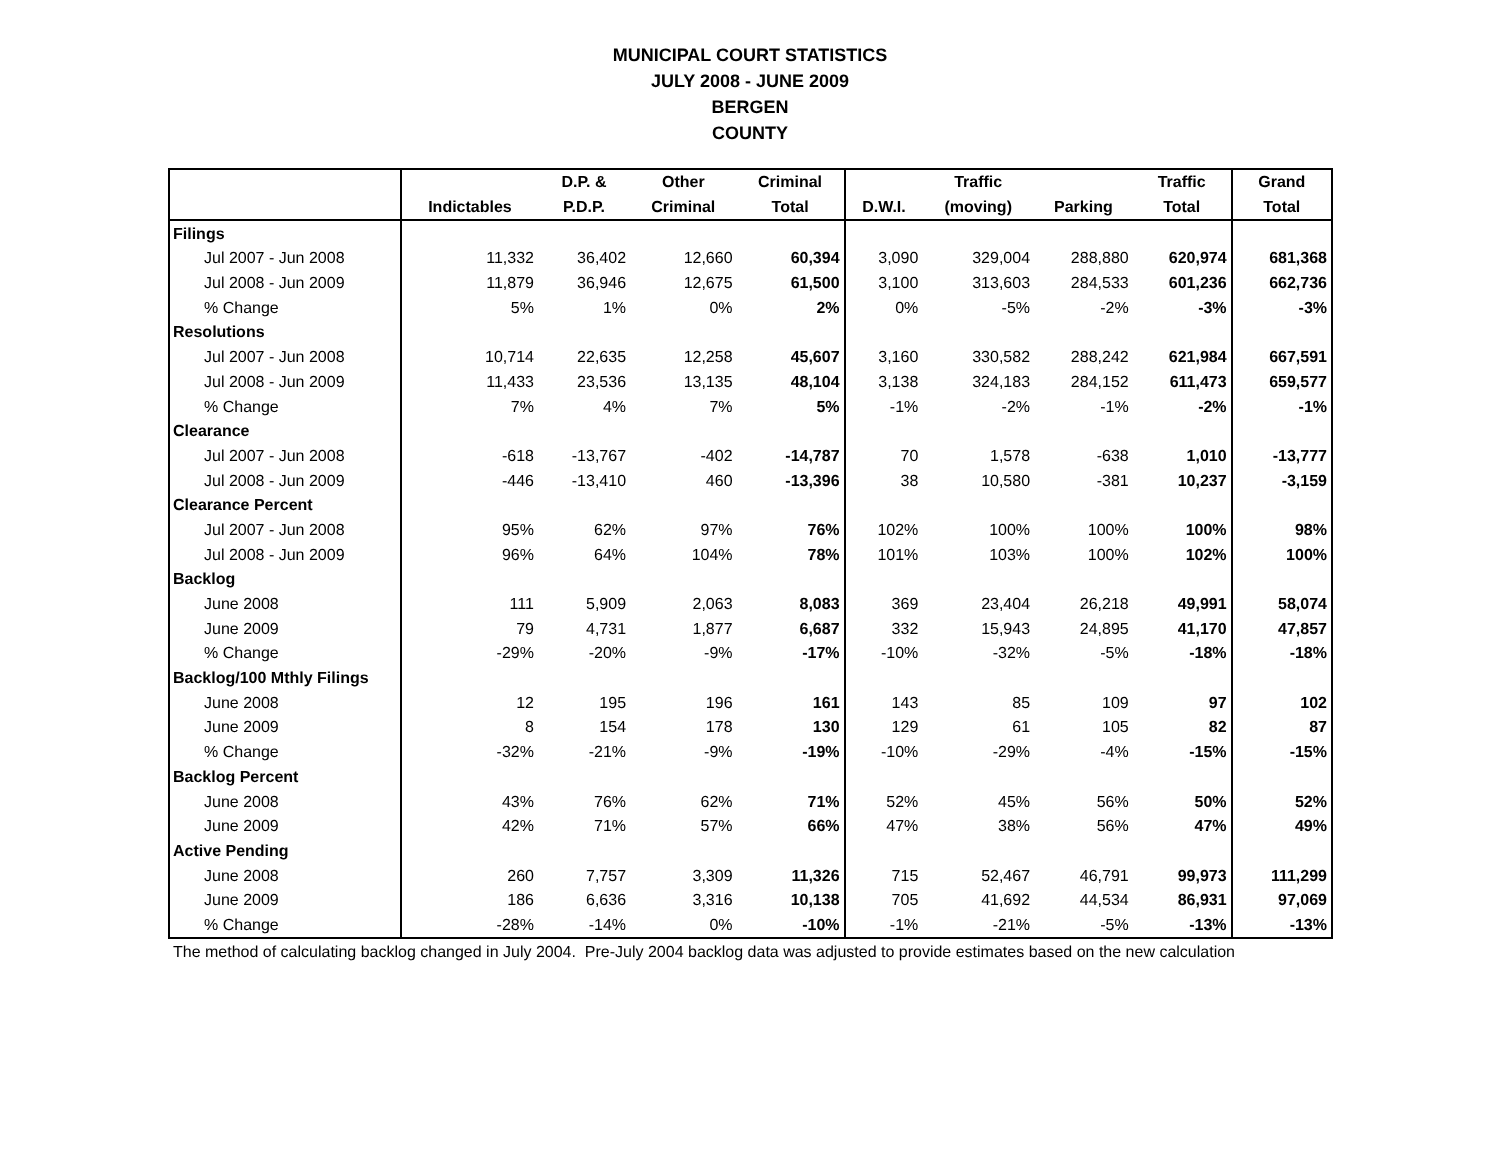MUNICIPAL COURT STATISTICS
JULY 2008 - JUNE 2009
BERGEN
COUNTY
| | | D.P. & | Other | Criminal | | Traffic | | Traffic | Grand |
| --- | --- | --- | --- | --- | --- | --- | --- | --- | --- |
| | Indictables | P.D.P. | Criminal | Total | D.W.I. | (moving) | Parking | Total | Total |
| Filings | | | | | | | | | |
| Jul 2007 - Jun 2008 | 11,332 | 36,402 | 12,660 | 60,394 | 3,090 | 329,004 | 288,880 | 620,974 | 681,368 |
| Jul 2008 - Jun 2009 | 11,879 | 36,946 | 12,675 | 61,500 | 3,100 | 313,603 | 284,533 | 601,236 | 662,736 |
| % Change | 5% | 1% | 0% | 2% | 0% | -5% | -2% | -3% | -3% |
| Resolutions | | | | | | | | | |
| Jul 2007 - Jun 2008 | 10,714 | 22,635 | 12,258 | 45,607 | 3,160 | 330,582 | 288,242 | 621,984 | 667,591 |
| Jul 2008 - Jun 2009 | 11,433 | 23,536 | 13,135 | 48,104 | 3,138 | 324,183 | 284,152 | 611,473 | 659,577 |
| % Change | 7% | 4% | 7% | 5% | -1% | -2% | -1% | -2% | -1% |
| Clearance | | | | | | | | | |
| Jul 2007 - Jun 2008 | -618 | -13,767 | -402 | -14,787 | 70 | 1,578 | -638 | 1,010 | -13,777 |
| Jul 2008 - Jun 2009 | -446 | -13,410 | 460 | -13,396 | 38 | 10,580 | -381 | 10,237 | -3,159 |
| Clearance Percent | | | | | | | | | |
| Jul 2007 - Jun 2008 | 95% | 62% | 97% | 76% | 102% | 100% | 100% | 100% | 98% |
| Jul 2008 - Jun 2009 | 96% | 64% | 104% | 78% | 101% | 103% | 100% | 102% | 100% |
| Backlog | | | | | | | | | |
| June 2008 | 111 | 5,909 | 2,063 | 8,083 | 369 | 23,404 | 26,218 | 49,991 | 58,074 |
| June 2009 | 79 | 4,731 | 1,877 | 6,687 | 332 | 15,943 | 24,895 | 41,170 | 47,857 |
| % Change | -29% | -20% | -9% | -17% | -10% | -32% | -5% | -18% | -18% |
| Backlog/100 Mthly Filings | | | | | | | | | |
| June 2008 | 12 | 195 | 196 | 161 | 143 | 85 | 109 | 97 | 102 |
| June 2009 | 8 | 154 | 178 | 130 | 129 | 61 | 105 | 82 | 87 |
| % Change | -32% | -21% | -9% | -19% | -10% | -29% | -4% | -15% | -15% |
| Backlog Percent | | | | | | | | | |
| June 2008 | 43% | 76% | 62% | 71% | 52% | 45% | 56% | 50% | 52% |
| June 2009 | 42% | 71% | 57% | 66% | 47% | 38% | 56% | 47% | 49% |
| Active Pending | | | | | | | | | |
| June 2008 | 260 | 7,757 | 3,309 | 11,326 | 715 | 52,467 | 46,791 | 99,973 | 111,299 |
| June 2009 | 186 | 6,636 | 3,316 | 10,138 | 705 | 41,692 | 44,534 | 86,931 | 97,069 |
| % Change | -28% | -14% | 0% | -10% | -1% | -21% | -5% | -13% | -13% |
The method of calculating backlog changed in July 2004. Pre-July 2004 backlog data was adjusted to provide estimates based on the new calculation